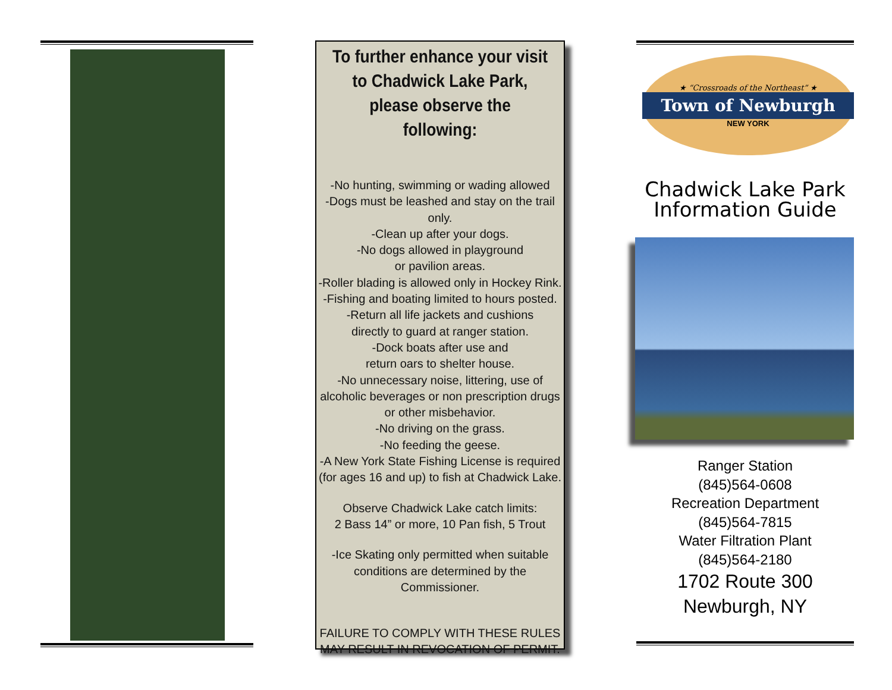To further enhance your visit to Chadwick Lake Park, please observe the following:
-No hunting, swimming or wading allowed
-Dogs must be leashed and stay on the trail only.
-Clean up after your dogs.
-No dogs allowed in playground
or pavilion areas.
-Roller blading is allowed only in Hockey Rink.
-Fishing and boating limited to hours posted.
-Return all life jackets and cushions
directly to guard at ranger station.
-Dock boats after use and
return oars to shelter house.
-No unnecessary noise, littering, use of alcoholic beverages or non prescription drugs
or other misbehavior.
-No driving on the grass.
-No feeding the geese.
-A New York State Fishing License is required (for ages 16 and up) to fish at Chadwick Lake.
Observe Chadwick Lake catch limits:
2 Bass 14” or more, 10 Pan fish, 5 Trout
-Ice Skating only permitted when suitable conditions are determined by the Commissioner.
FAILURE TO COMPLY WITH THESE RULES MAY RESULT IN REVOCATION OF PERMIT.
★ “Crossroads of the Northeast” ★
Town of Newburgh
NEW YORK
Chadwick Lake Park
Information Guide
Ranger Station
(845)564-0608
Recreation Department
(845)564-7815
Water Filtration Plant
(845)564-2180
1702 Route 300
Newburgh, NY